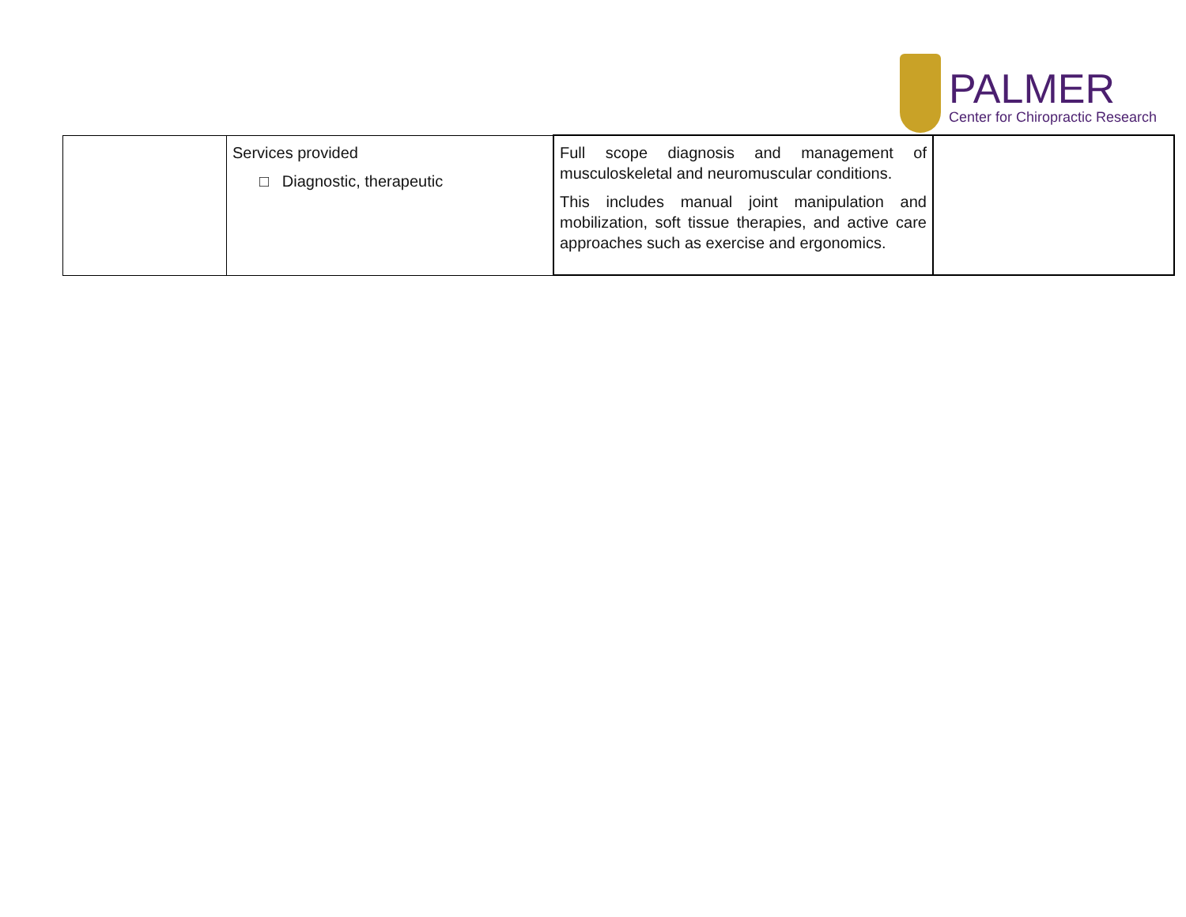PALMER
Center for Chiropractic Research
| | Services provided □ Diagnostic, therapeutic | Full scope diagnosis and management of musculoskeletal and neuromuscular conditions. This includes manual joint manipulation and mobilization, soft tissue therapies, and active care approaches such as exercise and ergonomics. | |